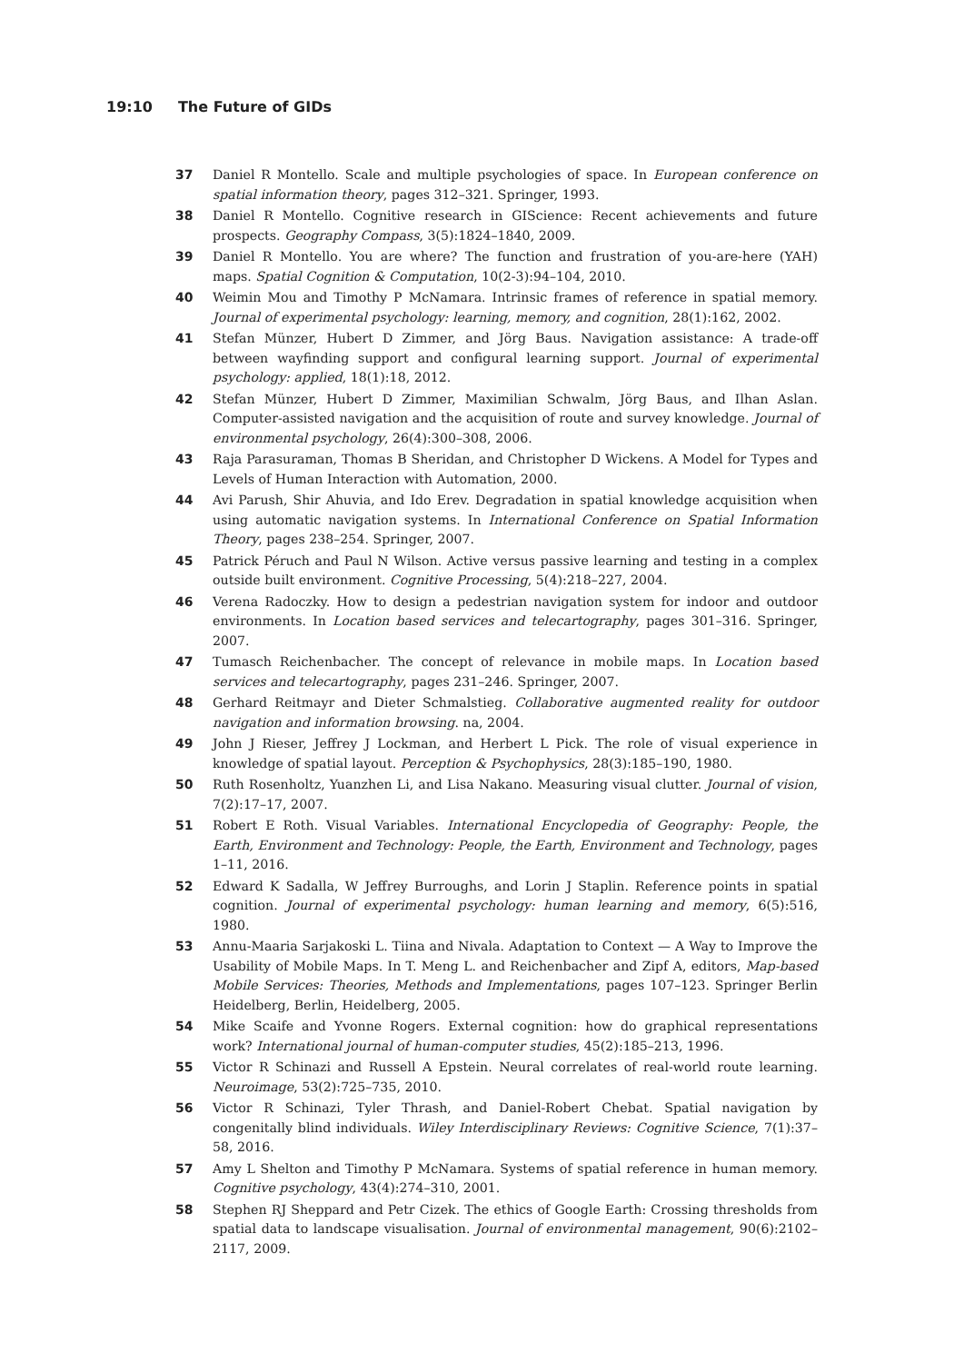19:10 The Future of GIDs
37 Daniel R Montello. Scale and multiple psychologies of space. In European conference on spatial information theory, pages 312–321. Springer, 1993.
38 Daniel R Montello. Cognitive research in GIScience: Recent achievements and future prospects. Geography Compass, 3(5):1824–1840, 2009.
39 Daniel R Montello. You are where? The function and frustration of you-are-here (YAH) maps. Spatial Cognition & Computation, 10(2-3):94–104, 2010.
40 Weimin Mou and Timothy P McNamara. Intrinsic frames of reference in spatial memory. Journal of experimental psychology: learning, memory, and cognition, 28(1):162, 2002.
41 Stefan Münzer, Hubert D Zimmer, and Jörg Baus. Navigation assistance: A trade-off between wayfinding support and configural learning support. Journal of experimental psychology: applied, 18(1):18, 2012.
42 Stefan Münzer, Hubert D Zimmer, Maximilian Schwalm, Jörg Baus, and Ilhan Aslan. Computer-assisted navigation and the acquisition of route and survey knowledge. Journal of environmental psychology, 26(4):300–308, 2006.
43 Raja Parasuraman, Thomas B Sheridan, and Christopher D Wickens. A Model for Types and Levels of Human Interaction with Automation, 2000.
44 Avi Parush, Shir Ahuvia, and Ido Erev. Degradation in spatial knowledge acquisition when using automatic navigation systems. In International Conference on Spatial Information Theory, pages 238–254. Springer, 2007.
45 Patrick Péruch and Paul N Wilson. Active versus passive learning and testing in a complex outside built environment. Cognitive Processing, 5(4):218–227, 2004.
46 Verena Radoczky. How to design a pedestrian navigation system for indoor and outdoor environments. In Location based services and telecartography, pages 301–316. Springer, 2007.
47 Tumasch Reichenbacher. The concept of relevance in mobile maps. In Location based services and telecartography, pages 231–246. Springer, 2007.
48 Gerhard Reitmayr and Dieter Schmalstieg. Collaborative augmented reality for outdoor navigation and information browsing. na, 2004.
49 John J Rieser, Jeffrey J Lockman, and Herbert L Pick. The role of visual experience in knowledge of spatial layout. Perception & Psychophysics, 28(3):185–190, 1980.
50 Ruth Rosenholtz, Yuanzhen Li, and Lisa Nakano. Measuring visual clutter. Journal of vision, 7(2):17–17, 2007.
51 Robert E Roth. Visual Variables. International Encyclopedia of Geography: People, the Earth, Environment and Technology: People, the Earth, Environment and Technology, pages 1–11, 2016.
52 Edward K Sadalla, W Jeffrey Burroughs, and Lorin J Staplin. Reference points in spatial cognition. Journal of experimental psychology: human learning and memory, 6(5):516, 1980.
53 Annu-Maaria Sarjakoski L. Tiina and Nivala. Adaptation to Context — A Way to Improve the Usability of Mobile Maps. In T. Meng L. and Reichenbacher and Zipf A, editors, Map-based Mobile Services: Theories, Methods and Implementations, pages 107–123. Springer Berlin Heidelberg, Berlin, Heidelberg, 2005.
54 Mike Scaife and Yvonne Rogers. External cognition: how do graphical representations work? International journal of human-computer studies, 45(2):185–213, 1996.
55 Victor R Schinazi and Russell A Epstein. Neural correlates of real-world route learning. Neuroimage, 53(2):725–735, 2010.
56 Victor R Schinazi, Tyler Thrash, and Daniel-Robert Chebat. Spatial navigation by congenitally blind individuals. Wiley Interdisciplinary Reviews: Cognitive Science, 7(1):37–58, 2016.
57 Amy L Shelton and Timothy P McNamara. Systems of spatial reference in human memory. Cognitive psychology, 43(4):274–310, 2001.
58 Stephen RJ Sheppard and Petr Cizek. The ethics of Google Earth: Crossing thresholds from spatial data to landscape visualisation. Journal of environmental management, 90(6):2102–2117, 2009.